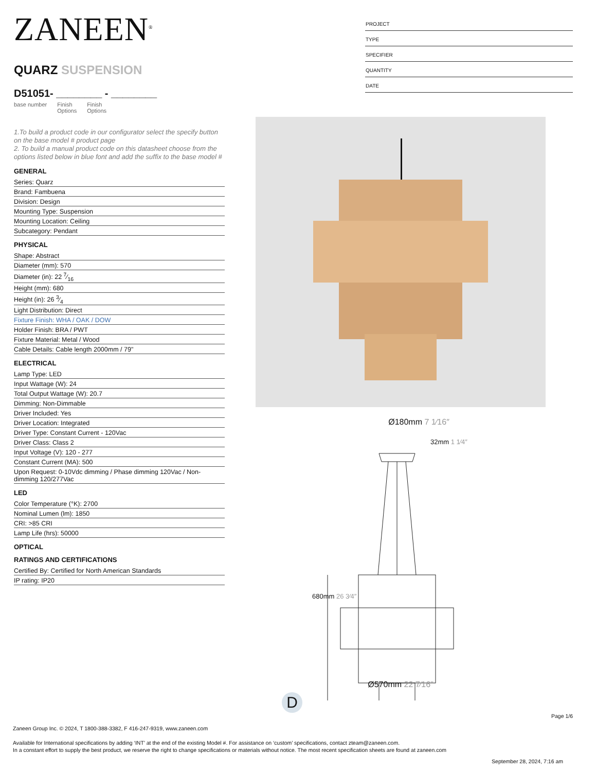PROJECT
TYPE
SPECIFIER
QUANTITY
DATE
ZANEEN<sup>®</sup>
QUARZ SUSPENSION
D51051- ________ - ________
base number Finish
Options Finish
Options
1.To build a product code in our configurator select the specify button on the base model # product page
2. To build a manual product code on this datasheet choose from the options listed below in blue font and add the suffix to the base model #
GENERAL
Series: Quarz
Brand: Fambuena
Division: Design
Mounting Type: Suspension
Mounting Location: Ceiling
Subcategory: Pendant
PHYSICAL
Shape: Abstract
Diameter (mm): 570
Diameter (in): 22 7⁄16
Height (mm): 680
Height (in): 26 3⁄4
Light Distribution: Direct
Fixture Finish: WHA / OAK / DOW
Holder Finish: BRA / PWT
Fixture Material: Metal / Wood
Cable Details: Cable length 2000mm / 79"
ELECTRICAL
Lamp Type: LED
Input Wattage (W): 24
Total Output Wattage (W): 20.7
Dimming: Non-Dimmable
Driver Included: Yes
Driver Location: Integrated
Driver Type: Constant Current - 120Vac
Driver Class: Class 2
Input Voltage (V): 120 - 277
Constant Current (MA): 500
Upon Request: 0-10Vdc dimming / Phase dimming 120Vac / Non-dimming 120/277Vac
LED
Color Temperature (°K): 2700
Nominal Lumen (lm): 1850
CRI: >85 CRI
Lamp Life (hrs): 50000
OPTICAL
RATINGS AND CERTIFICATIONS
Certified By: Certified for North American Standards
IP rating: IP20
Ø180mm 7 1⁄16″
32mm 1 1⁄4″
680mm 26 3⁄4″
Ø570mm 22 7⁄16″
D
Page 1/6
Zaneen Group Inc. © 2024, T 1800-388-3382, F 416-247-9319, www.zaneen.com
Available for International specifications by adding ‘INT’ at the end of the existing Model #. For assistance on ‘custom’ specifications, contact zteam@zaneen.com.
In a constant effort to supply the best product, we reserve the right to change specifications or materials without notice. The most recent specification sheets are found at zaneen.com
September 28, 2024, 7:16 am